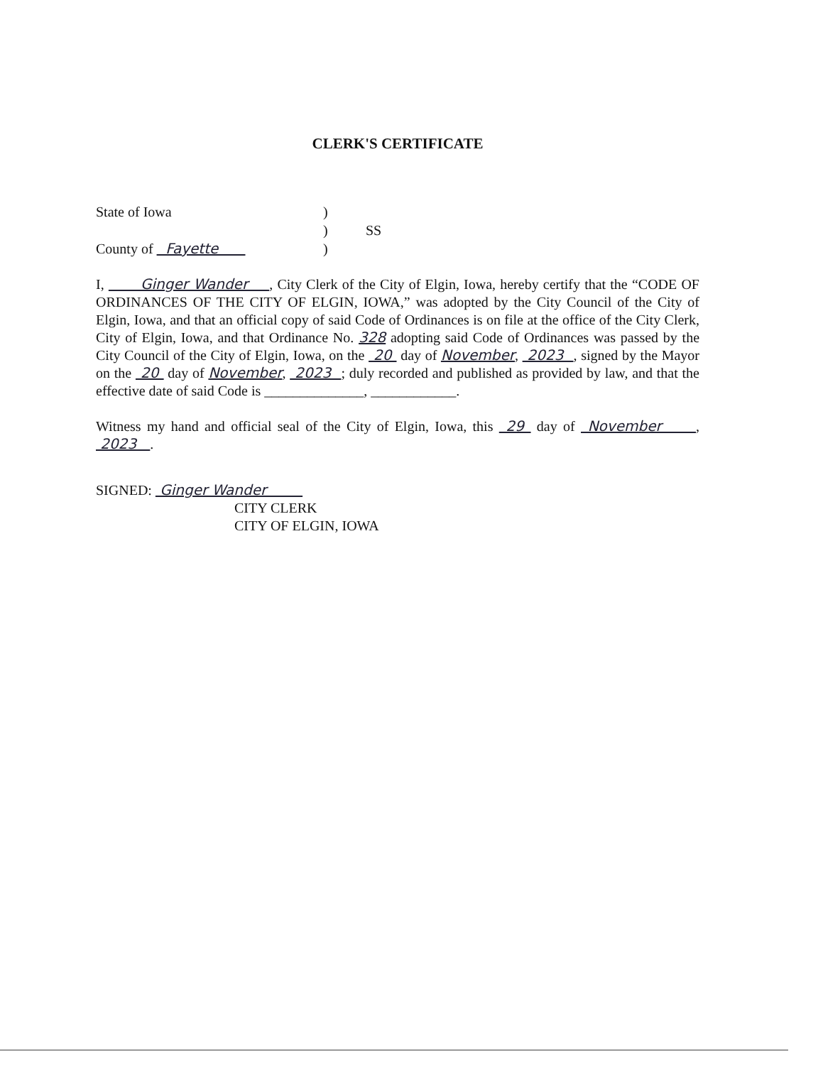CLERK'S CERTIFICATE
State of Iowa
)
)
SS
County of Fayette
)
I, Ginger Wander , City Clerk of the City of Elgin, Iowa, hereby certify that the “CODE OF ORDINANCES OF THE CITY OF ELGIN, IOWA,” was adopted by the City Council of the City of Elgin, Iowa, and that an official copy of said Code of Ordinances is on file at the office of the City Clerk, City of Elgin, Iowa, and that Ordinance No. 328 adopting said Code of Ordinances was passed by the City Council of the City of Elgin, Iowa, on the 20 day of November, 2023 , signed by the Mayor on the 20 day of November, 2023 ; duly recorded and published as provided by law, and that the effective date of said Code is ______________, ____________.
Witness my hand and official seal of the City of Elgin, Iowa, this 29 day of November , 2023 .
SIGNED: Ginger Wander
CITY CLERK
CITY OF ELGIN, IOWA